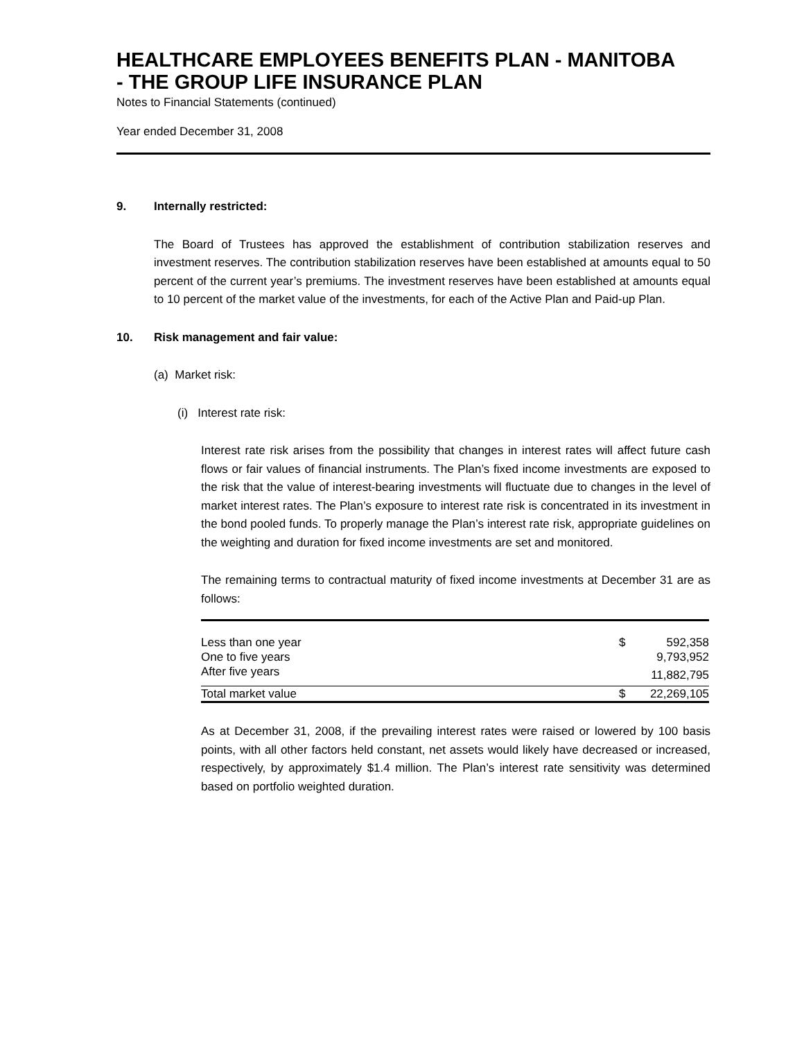HEALTHCARE EMPLOYEES BENEFITS PLAN - MANITOBA
- THE GROUP LIFE INSURANCE PLAN
Notes to Financial Statements (continued)
Year ended December 31, 2008
9. Internally restricted:
The Board of Trustees has approved the establishment of contribution stabilization reserves and investment reserves. The contribution stabilization reserves have been established at amounts equal to 50 percent of the current year’s premiums. The investment reserves have been established at amounts equal to 10 percent of the market value of the investments, for each of the Active Plan and Paid-up Plan.
10. Risk management and fair value:
(a) Market risk:
(i) Interest rate risk:
Interest rate risk arises from the possibility that changes in interest rates will affect future cash flows or fair values of financial instruments. The Plan’s fixed income investments are exposed to the risk that the value of interest-bearing investments will fluctuate due to changes in the level of market interest rates. The Plan’s exposure to interest rate risk is concentrated in its investment in the bond pooled funds. To properly manage the Plan’s interest rate risk, appropriate guidelines on the weighting and duration for fixed income investments are set and monitored.
The remaining terms to contractual maturity of fixed income investments at December 31 are as follows:
| Less than one year | $ | 592,358 |
| One to five years | | 9,793,952 |
| After five years | | 11,882,795 |
| Total market value | $ | 22,269,105 |
As at December 31, 2008, if the prevailing interest rates were raised or lowered by 100 basis points, with all other factors held constant, net assets would likely have decreased or increased, respectively, by approximately $1.4 million. The Plan’s interest rate sensitivity was determined based on portfolio weighted duration.